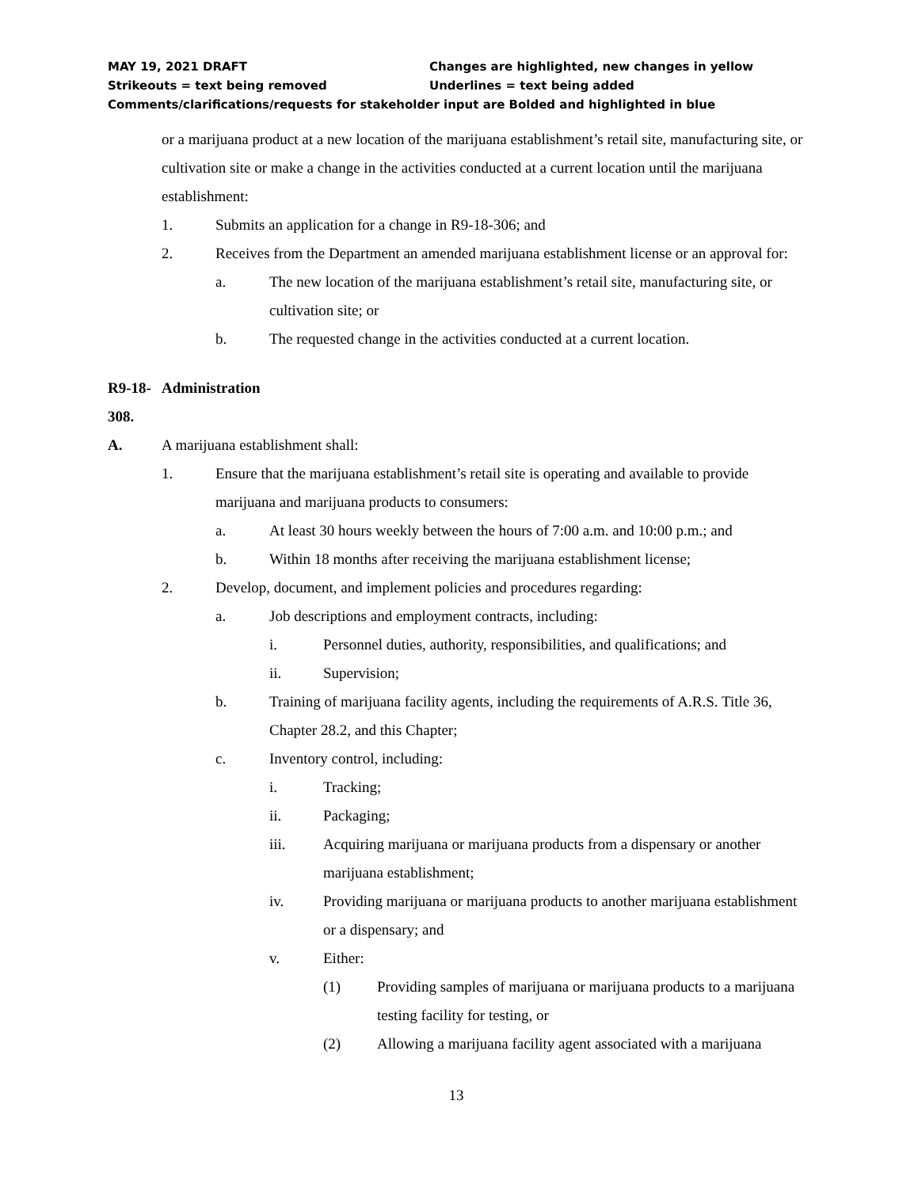MAY 19, 2021 DRAFT Changes are highlighted, new changes in yellow
Strikeouts = text being removed Underlines = text being added
Comments/clarifications/requests for stakeholder input are Bolded and highlighted in blue
or a marijuana product at a new location of the marijuana establishment’s retail site, manufacturing site, or cultivation site or make a change in the activities conducted at a current location until the marijuana establishment:
1. Submits an application for a change in R9-18-306; and
2. Receives from the Department an amended marijuana establishment license or an approval for:
a. The new location of the marijuana establishment’s retail site, manufacturing site, or cultivation site; or
b. The requested change in the activities conducted at a current location.
R9-18-308. Administration
A. A marijuana establishment shall:
1. Ensure that the marijuana establishment’s retail site is operating and available to provide marijuana and marijuana products to consumers:
a. At least 30 hours weekly between the hours of 7:00 a.m. and 10:00 p.m.; and
b. Within 18 months after receiving the marijuana establishment license;
2. Develop, document, and implement policies and procedures regarding:
a. Job descriptions and employment contracts, including:
i. Personnel duties, authority, responsibilities, and qualifications; and
ii. Supervision;
b. Training of marijuana facility agents, including the requirements of A.R.S. Title 36, Chapter 28.2, and this Chapter;
c. Inventory control, including:
i. Tracking;
ii. Packaging;
iii. Acquiring marijuana or marijuana products from a dispensary or another marijuana establishment;
iv. Providing marijuana or marijuana products to another marijuana establishment or a dispensary; and
v. Either:
(1) Providing samples of marijuana or marijuana products to a marijuana testing facility for testing, or
(2) Allowing a marijuana facility agent associated with a marijuana
13